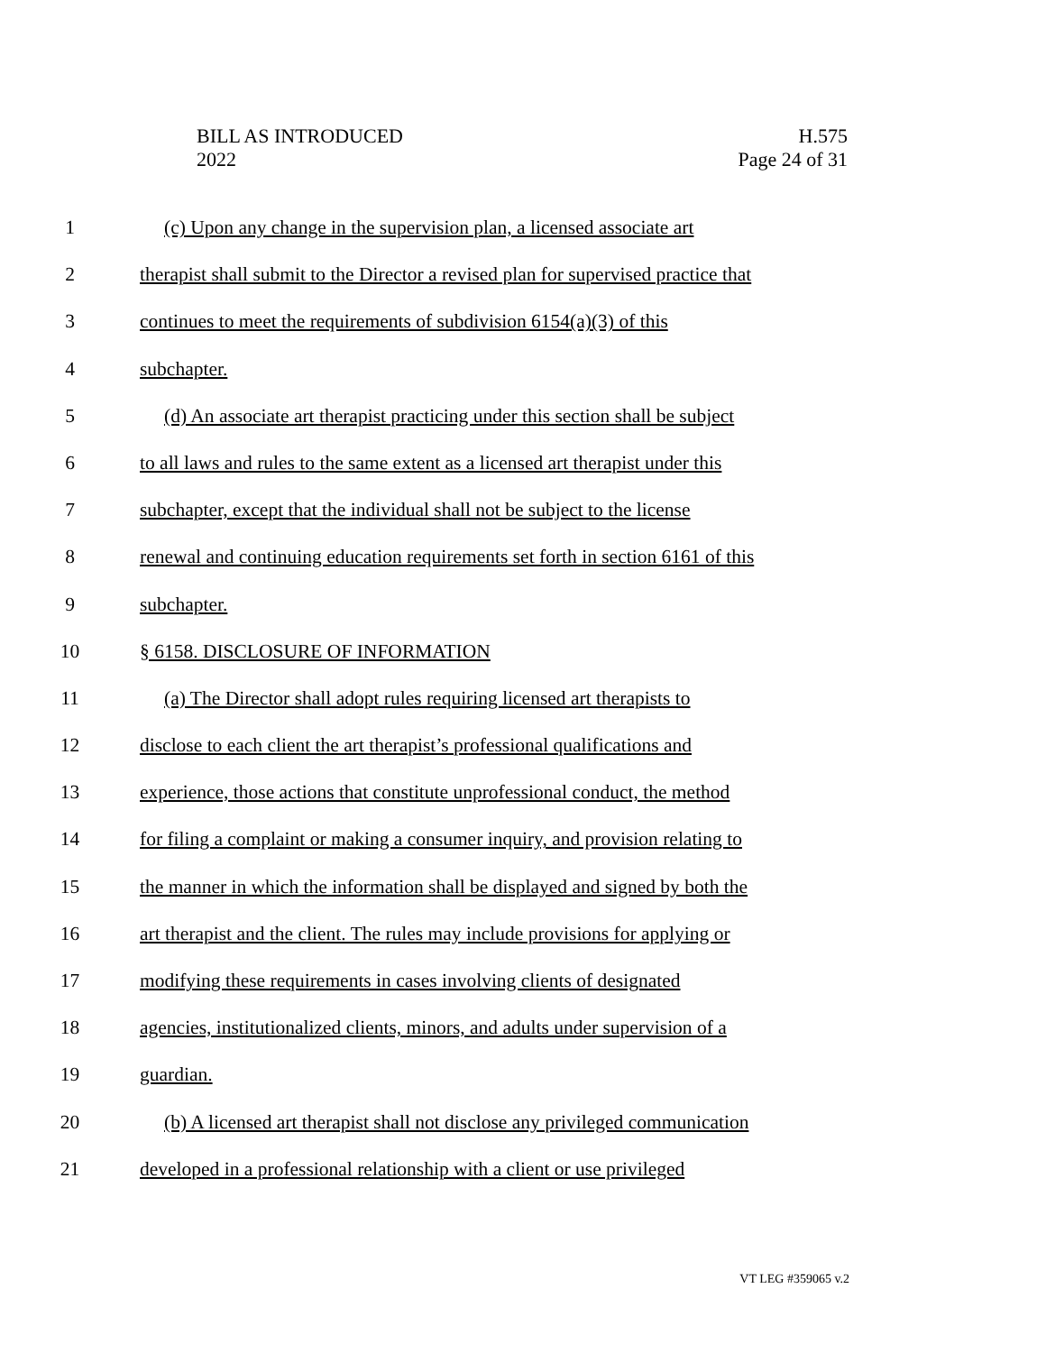BILL AS INTRODUCED
2022
H.575
Page 24 of 31
1 (c) Upon any change in the supervision plan, a licensed associate art
2 therapist shall submit to the Director a revised plan for supervised practice that
3 continues to meet the requirements of subdivision 6154(a)(3) of this
4 subchapter.
5 (d) An associate art therapist practicing under this section shall be subject
6 to all laws and rules to the same extent as a licensed art therapist under this
7 subchapter, except that the individual shall not be subject to the license
8 renewal and continuing education requirements set forth in section 6161 of this
9 subchapter.
10 § 6158. DISCLOSURE OF INFORMATION
11 (a) The Director shall adopt rules requiring licensed art therapists to
12 disclose to each client the art therapist’s professional qualifications and
13 experience, those actions that constitute unprofessional conduct, the method
14 for filing a complaint or making a consumer inquiry, and provision relating to
15 the manner in which the information shall be displayed and signed by both the
16 art therapist and the client. The rules may include provisions for applying or
17 modifying these requirements in cases involving clients of designated
18 agencies, institutionalized clients, minors, and adults under supervision of a
19 guardian.
20 (b) A licensed art therapist shall not disclose any privileged communication
21 developed in a professional relationship with a client or use privileged
VT LEG #359065 v.2